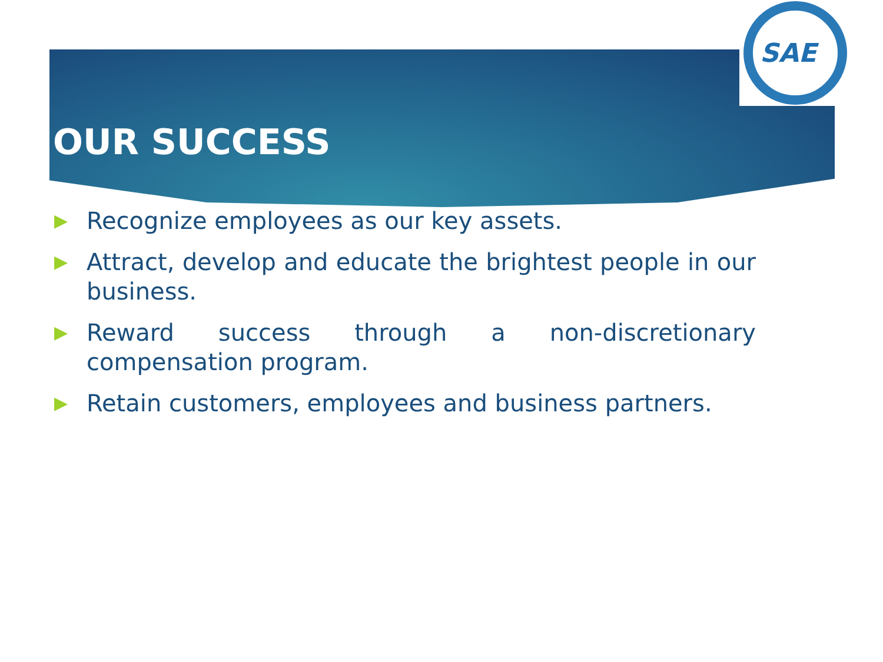SAE
OUR SUCCESS
▶ Recognize employees as our key assets.
▶ Attract, develop and educate the brightest people in our business.
▶ Reward success through a non-discretionary compensation program.
▶ Retain customers, employees and business partners.